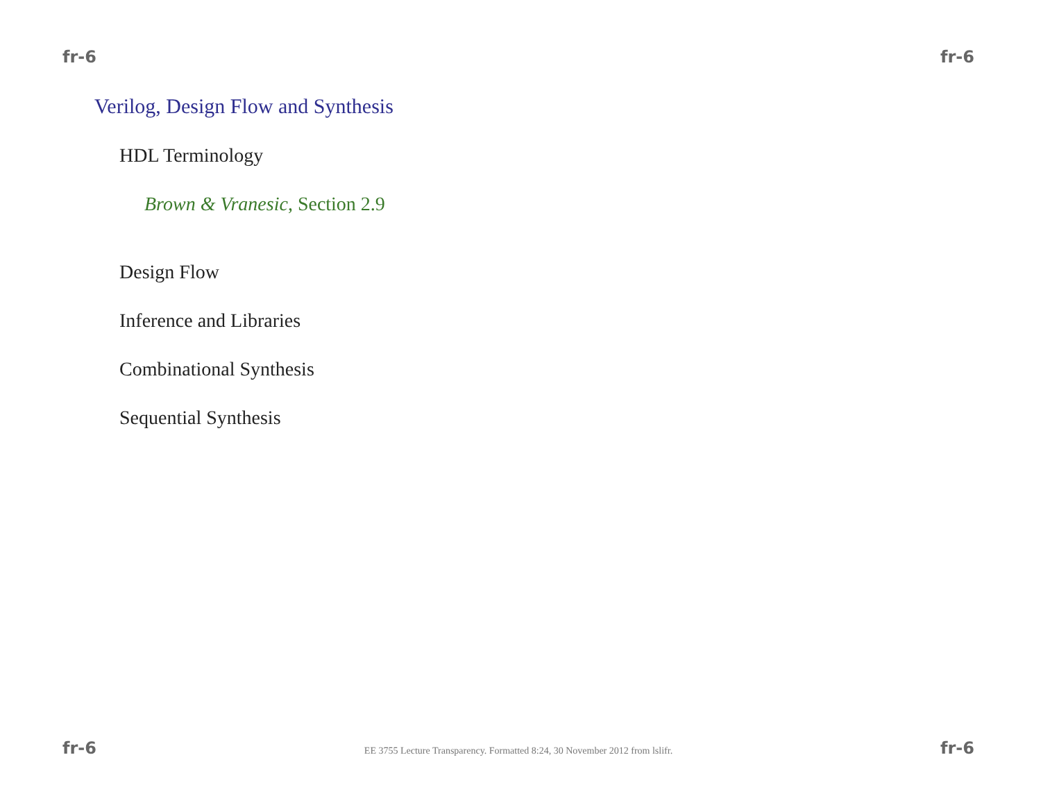fr-6 fr-6
Verilog, Design Flow and Synthesis
HDL Terminology
Brown & Vranesic, Section 2.9
Design Flow
Inference and Libraries
Combinational Synthesis
Sequential Synthesis
fr-6 EE 3755 Lecture Transparency. Formatted 8:24, 30 November 2012 from lslifr. fr-6